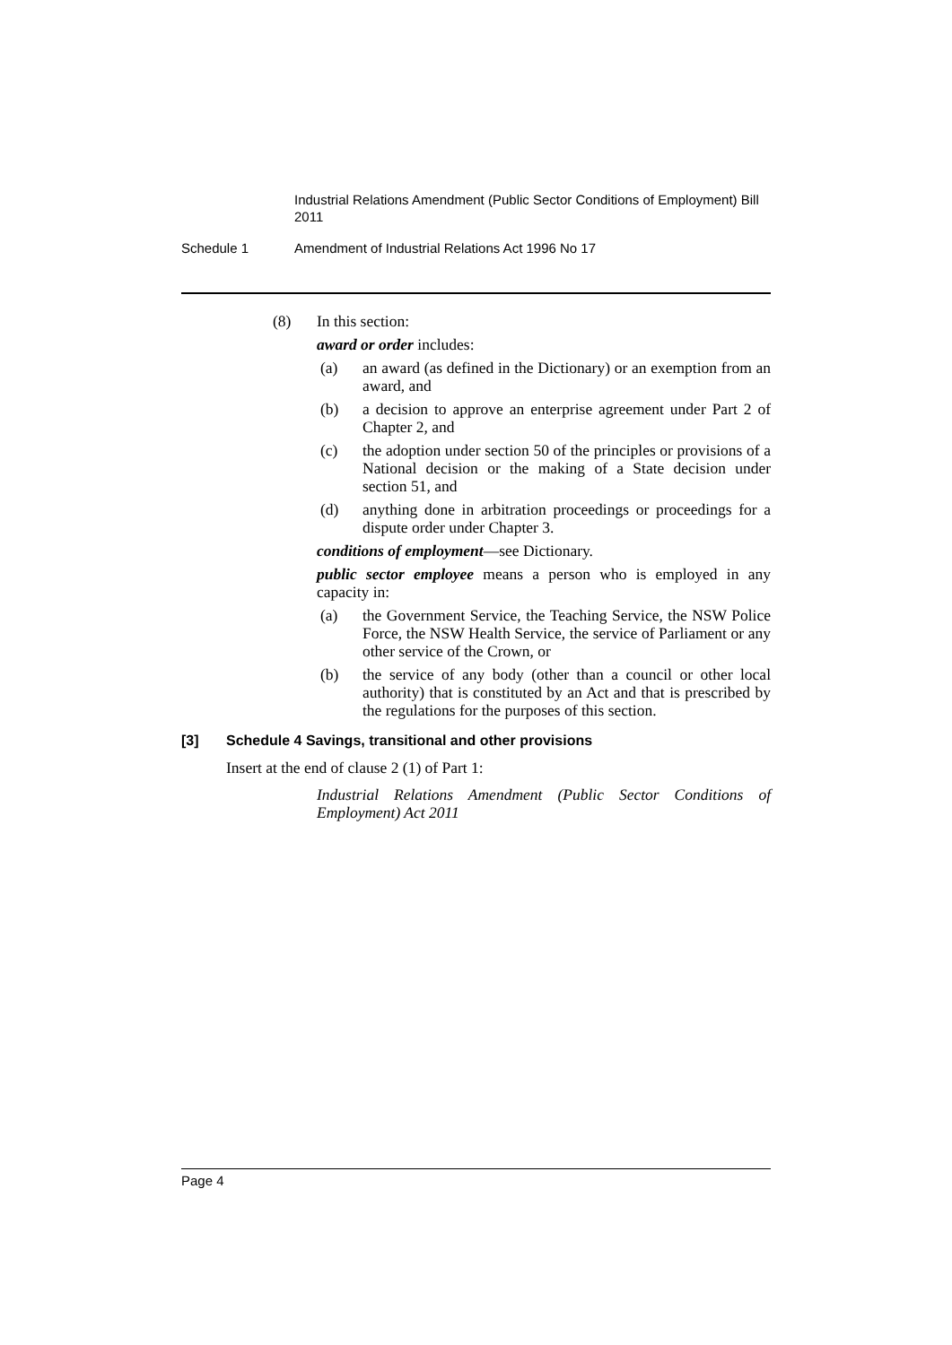Industrial Relations Amendment (Public Sector Conditions of Employment) Bill 2011
Schedule 1 Amendment of Industrial Relations Act 1996 No 17
(8) In this section:
award or order includes:
(a) an award (as defined in the Dictionary) or an exemption from an award, and
(b) a decision to approve an enterprise agreement under Part 2 of Chapter 2, and
(c) the adoption under section 50 of the principles or provisions of a National decision or the making of a State decision under section 51, and
(d) anything done in arbitration proceedings or proceedings for a dispute order under Chapter 3.
conditions of employment—see Dictionary.
public sector employee means a person who is employed in any capacity in:
(a) the Government Service, the Teaching Service, the NSW Police Force, the NSW Health Service, the service of Parliament or any other service of the Crown, or
(b) the service of any body (other than a council or other local authority) that is constituted by an Act and that is prescribed by the regulations for the purposes of this section.
[3] Schedule 4 Savings, transitional and other provisions
Insert at the end of clause 2 (1) of Part 1:
Industrial Relations Amendment (Public Sector Conditions of Employment) Act 2011
Page 4